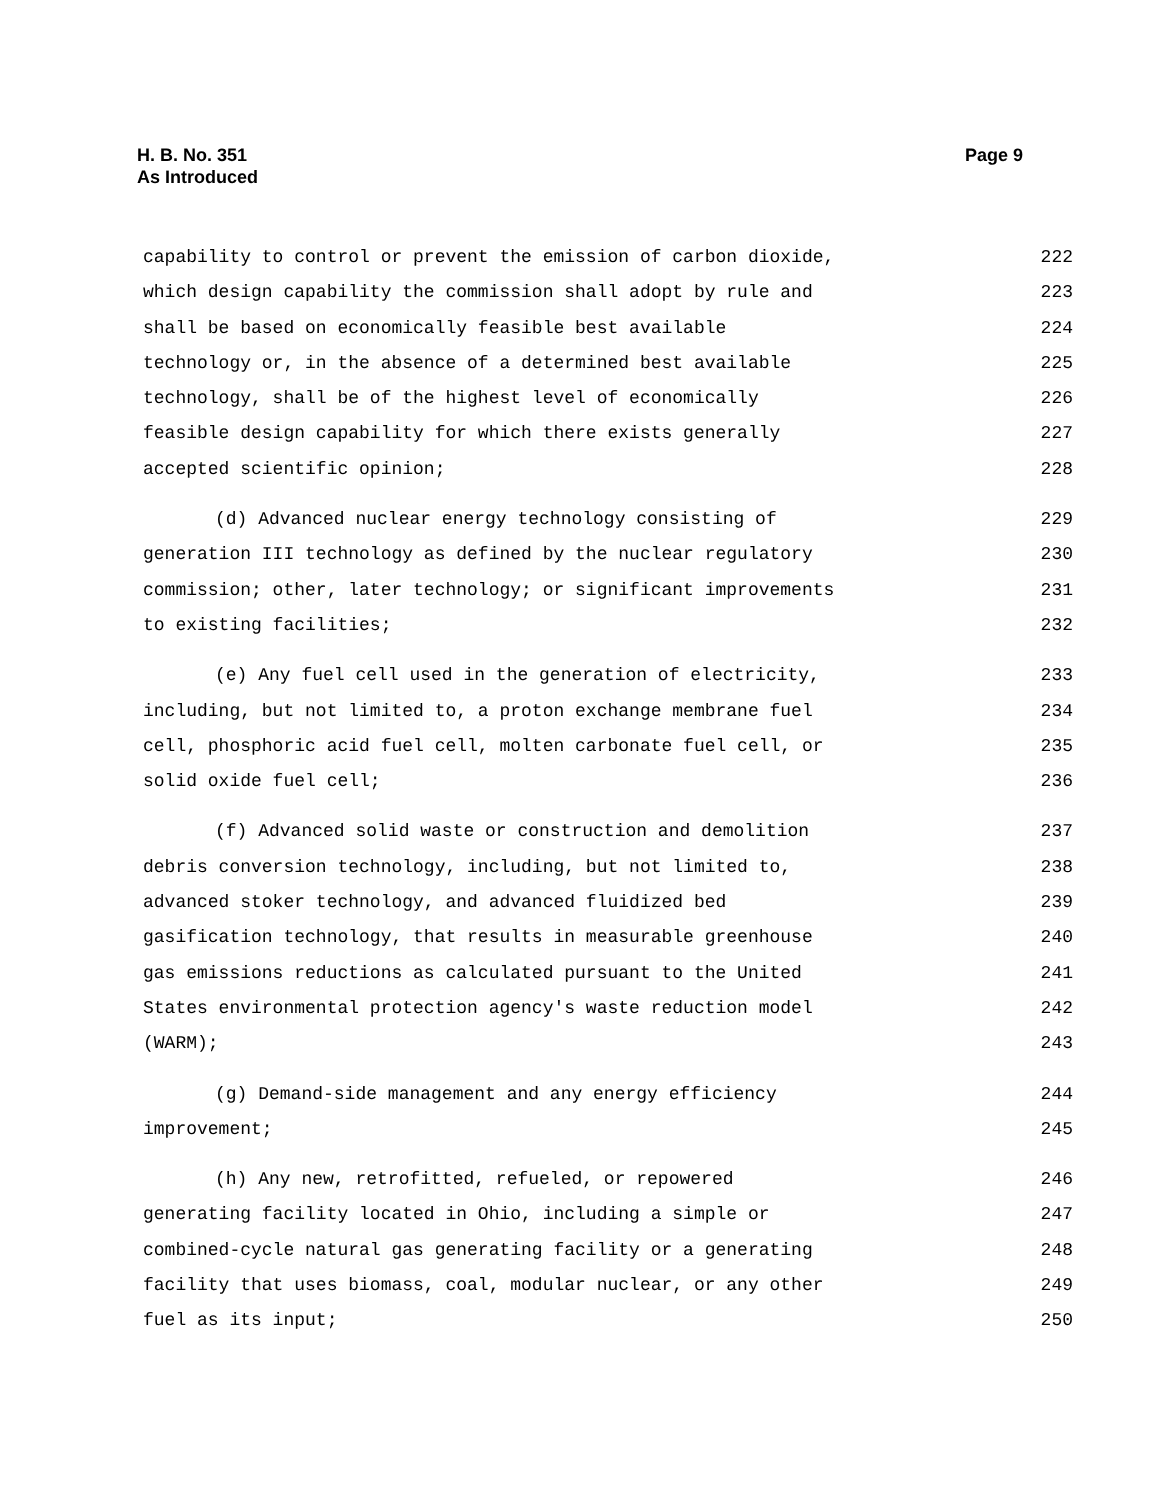H. B. No. 351
As Introduced
Page 9
capability to control or prevent the emission of carbon dioxide, 222
which design capability the commission shall adopt by rule and 223
shall be based on economically feasible best available 224
technology or, in the absence of a determined best available 225
technology, shall be of the highest level of economically 226
feasible design capability for which there exists generally 227
accepted scientific opinion; 228
(d) Advanced nuclear energy technology consisting of 229
generation III technology as defined by the nuclear regulatory 230
commission; other, later technology; or significant improvements 231
to existing facilities; 232
(e) Any fuel cell used in the generation of electricity, 233
including, but not limited to, a proton exchange membrane fuel 234
cell, phosphoric acid fuel cell, molten carbonate fuel cell, or 235
solid oxide fuel cell; 236
(f) Advanced solid waste or construction and demolition 237
debris conversion technology, including, but not limited to, 238
advanced stoker technology, and advanced fluidized bed 239
gasification technology, that results in measurable greenhouse 240
gas emissions reductions as calculated pursuant to the United 241
States environmental protection agency's waste reduction model 242
(WARM); 243
(g) Demand-side management and any energy efficiency 244
improvement; 245
(h) Any new, retrofitted, refueled, or repowered 246
generating facility located in Ohio, including a simple or 247
combined-cycle natural gas generating facility or a generating 248
facility that uses biomass, coal, modular nuclear, or any other 249
fuel as its input; 250